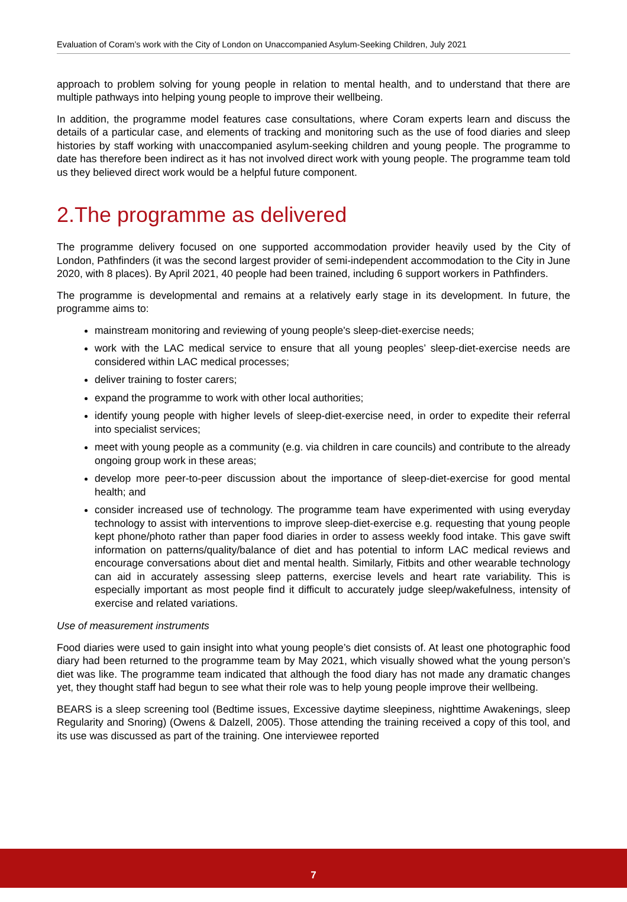Evaluation of Coram’s work with the City of London on Unaccompanied Asylum-Seeking Children, July 2021
approach to problem solving for young people in relation to mental health, and to understand that there are multiple pathways into helping young people to improve their wellbeing.
In addition, the programme model features case consultations, where Coram experts learn and discuss the details of a particular case, and elements of tracking and monitoring such as the use of food diaries and sleep histories by staff working with unaccompanied asylum-seeking children and young people. The programme to date has therefore been indirect as it has not involved direct work with young people. The programme team told us they believed direct work would be a helpful future component.
2.The programme as delivered
The programme delivery focused on one supported accommodation provider heavily used by the City of London, Pathfinders (it was the second largest provider of semi-independent accommodation to the City in June 2020, with 8 places). By April 2021, 40 people had been trained, including 6 support workers in Pathfinders.
The programme is developmental and remains at a relatively early stage in its development. In future, the programme aims to:
mainstream monitoring and reviewing of young people's sleep-diet-exercise needs;
work with the LAC medical service to ensure that all young peoples’ sleep-diet-exercise needs are considered within LAC medical processes;
deliver training to foster carers;
expand the programme to work with other local authorities;
identify young people with higher levels of sleep-diet-exercise need, in order to expedite their referral into specialist services;
meet with young people as a community (e.g. via children in care councils) and contribute to the already ongoing group work in these areas;
develop more peer-to-peer discussion about the importance of sleep-diet-exercise for good mental health; and
consider increased use of technology. The programme team have experimented with using everyday technology to assist with interventions to improve sleep-diet-exercise e.g. requesting that young people kept phone/photo rather than paper food diaries in order to assess weekly food intake. This gave swift information on patterns/quality/balance of diet and has potential to inform LAC medical reviews and encourage conversations about diet and mental health. Similarly, Fitbits and other wearable technology can aid in accurately assessing sleep patterns, exercise levels and heart rate variability. This is especially important as most people find it difficult to accurately judge sleep/wakefulness, intensity of exercise and related variations.
Use of measurement instruments
Food diaries were used to gain insight into what young people’s diet consists of. At least one photographic food diary had been returned to the programme team by May 2021, which visually showed what the young person’s diet was like. The programme team indicated that although the food diary has not made any dramatic changes yet, they thought staff had begun to see what their role was to help young people improve their wellbeing.
BEARS is a sleep screening tool (Bedtime issues, Excessive daytime sleepiness, nighttime Awakenings, sleep Regularity and Snoring) (Owens & Dalzell, 2005). Those attending the training received a copy of this tool, and its use was discussed as part of the training. One interviewee reported
7